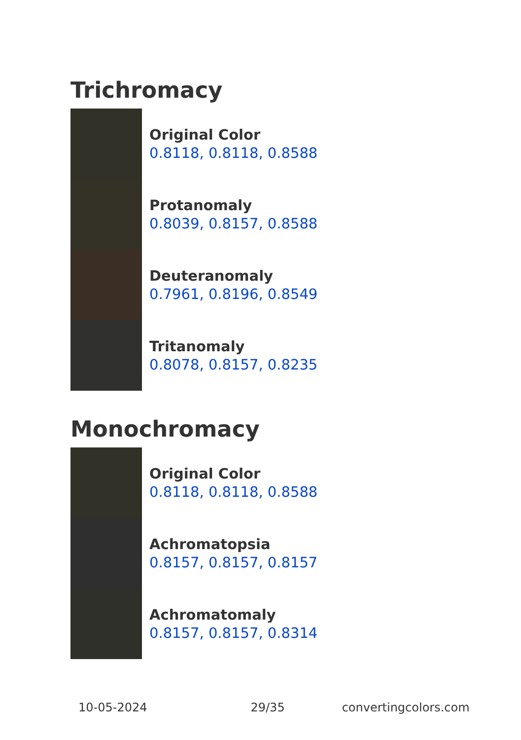Trichromacy
Original Color
0.8118, 0.8118, 0.8588
Protanomaly
0.8039, 0.8157, 0.8588
Deuteranomaly
0.7961, 0.8196, 0.8549
Tritanomaly
0.8078, 0.8157, 0.8235
Monochromacy
Original Color
0.8118, 0.8118, 0.8588
Achromatopsia
0.8157, 0.8157, 0.8157
Achromatomaly
0.8157, 0.8157, 0.8314
10-05-2024 29/35 convertingcolors.com